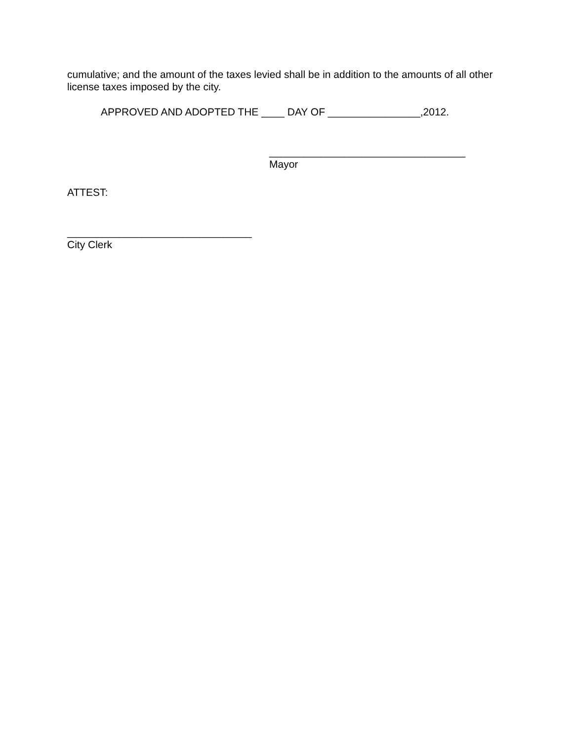cumulative; and the amount of the taxes levied shall be in addition to the amounts of all other license taxes imposed by the city.
APPROVED AND ADOPTED THE ____ DAY OF ________________,2012.
__________________________________
Mayor
ATTEST:
________________________________
City Clerk